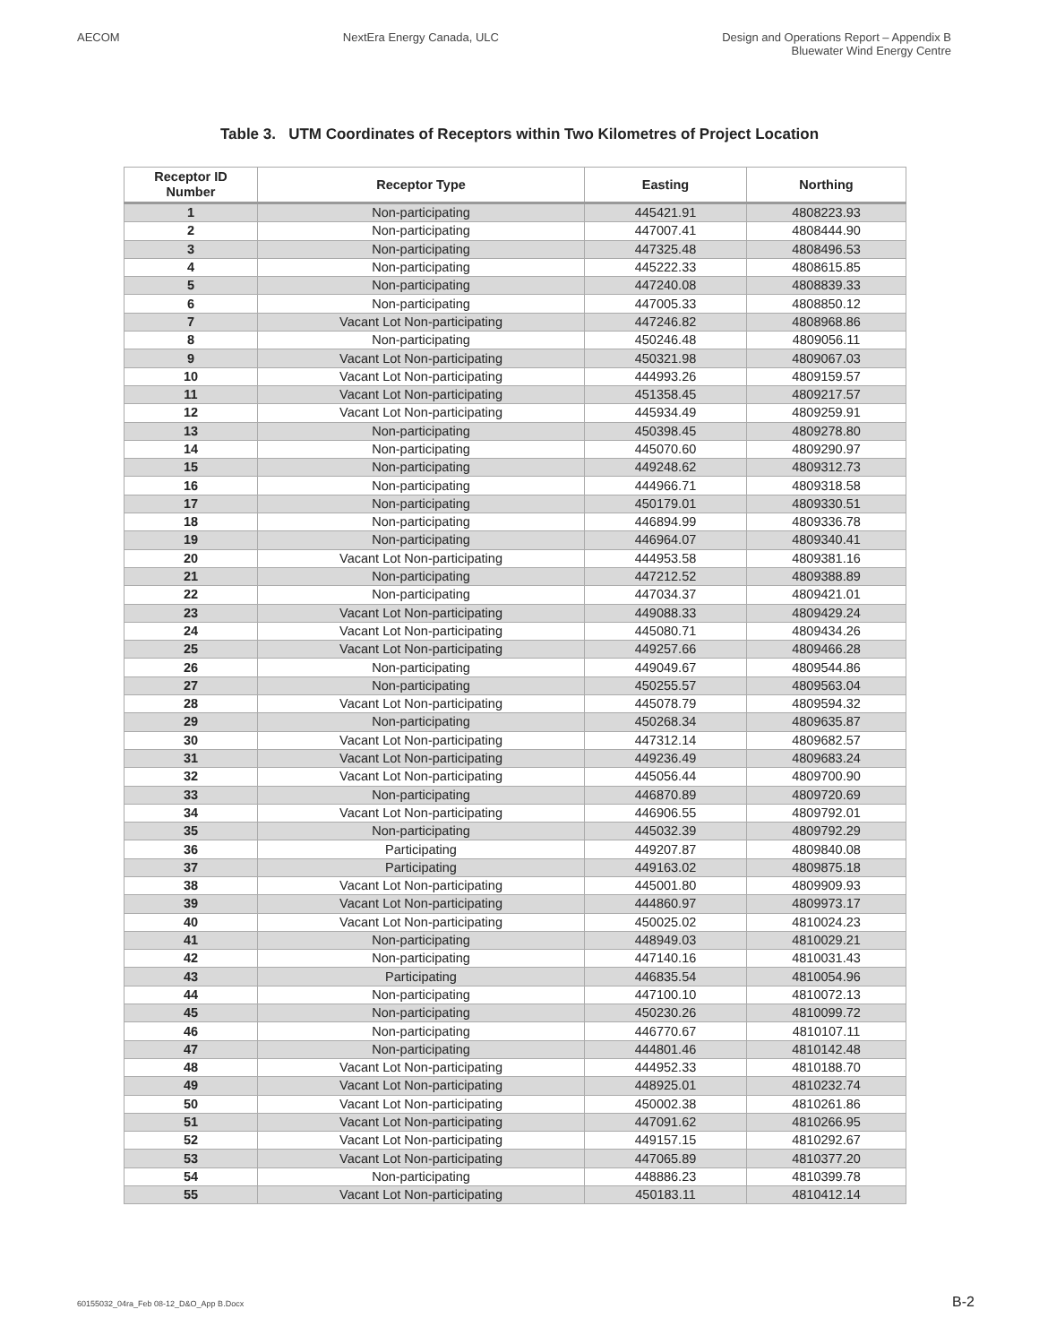AECOM NextEra Energy Canada, ULC Design and Operations Report – Appendix B
Bluewater Wind Energy Centre
Table 3. UTM Coordinates of Receptors within Two Kilometres of Project Location
| Receptor ID Number | Receptor Type | Easting | Northing |
| --- | --- | --- | --- |
| 1 | Non-participating | 445421.91 | 4808223.93 |
| 2 | Non-participating | 447007.41 | 4808444.90 |
| 3 | Non-participating | 447325.48 | 4808496.53 |
| 4 | Non-participating | 445222.33 | 4808615.85 |
| 5 | Non-participating | 447240.08 | 4808839.33 |
| 6 | Non-participating | 447005.33 | 4808850.12 |
| 7 | Vacant Lot Non-participating | 447246.82 | 4808968.86 |
| 8 | Non-participating | 450246.48 | 4809056.11 |
| 9 | Vacant Lot Non-participating | 450321.98 | 4809067.03 |
| 10 | Vacant Lot Non-participating | 444993.26 | 4809159.57 |
| 11 | Vacant Lot Non-participating | 451358.45 | 4809217.57 |
| 12 | Vacant Lot Non-participating | 445934.49 | 4809259.91 |
| 13 | Non-participating | 450398.45 | 4809278.80 |
| 14 | Non-participating | 445070.60 | 4809290.97 |
| 15 | Non-participating | 449248.62 | 4809312.73 |
| 16 | Non-participating | 444966.71 | 4809318.58 |
| 17 | Non-participating | 450179.01 | 4809330.51 |
| 18 | Non-participating | 446894.99 | 4809336.78 |
| 19 | Non-participating | 446964.07 | 4809340.41 |
| 20 | Vacant Lot Non-participating | 444953.58 | 4809381.16 |
| 21 | Non-participating | 447212.52 | 4809388.89 |
| 22 | Non-participating | 447034.37 | 4809421.01 |
| 23 | Vacant Lot Non-participating | 449088.33 | 4809429.24 |
| 24 | Vacant Lot Non-participating | 445080.71 | 4809434.26 |
| 25 | Vacant Lot Non-participating | 449257.66 | 4809466.28 |
| 26 | Non-participating | 449049.67 | 4809544.86 |
| 27 | Non-participating | 450255.57 | 4809563.04 |
| 28 | Vacant Lot Non-participating | 445078.79 | 4809594.32 |
| 29 | Non-participating | 450268.34 | 4809635.87 |
| 30 | Vacant Lot Non-participating | 447312.14 | 4809682.57 |
| 31 | Vacant Lot Non-participating | 449236.49 | 4809683.24 |
| 32 | Vacant Lot Non-participating | 445056.44 | 4809700.90 |
| 33 | Non-participating | 446870.89 | 4809720.69 |
| 34 | Vacant Lot Non-participating | 446906.55 | 4809792.01 |
| 35 | Non-participating | 445032.39 | 4809792.29 |
| 36 | Participating | 449207.87 | 4809840.08 |
| 37 | Participating | 449163.02 | 4809875.18 |
| 38 | Vacant Lot Non-participating | 445001.80 | 4809909.93 |
| 39 | Vacant Lot Non-participating | 444860.97 | 4809973.17 |
| 40 | Vacant Lot Non-participating | 450025.02 | 4810024.23 |
| 41 | Non-participating | 448949.03 | 4810029.21 |
| 42 | Non-participating | 447140.16 | 4810031.43 |
| 43 | Participating | 446835.54 | 4810054.96 |
| 44 | Non-participating | 447100.10 | 4810072.13 |
| 45 | Non-participating | 450230.26 | 4810099.72 |
| 46 | Non-participating | 446770.67 | 4810107.11 |
| 47 | Non-participating | 444801.46 | 4810142.48 |
| 48 | Vacant Lot Non-participating | 444952.33 | 4810188.70 |
| 49 | Vacant Lot Non-participating | 448925.01 | 4810232.74 |
| 50 | Vacant Lot Non-participating | 450002.38 | 4810261.86 |
| 51 | Vacant Lot Non-participating | 447091.62 | 4810266.95 |
| 52 | Vacant Lot Non-participating | 449157.15 | 4810292.67 |
| 53 | Vacant Lot Non-participating | 447065.89 | 4810377.20 |
| 54 | Non-participating | 448886.23 | 4810399.78 |
| 55 | Vacant Lot Non-participating | 450183.11 | 4810412.14 |
60155032_04ra_Feb 08-12_D&O_App B.Docx B-2